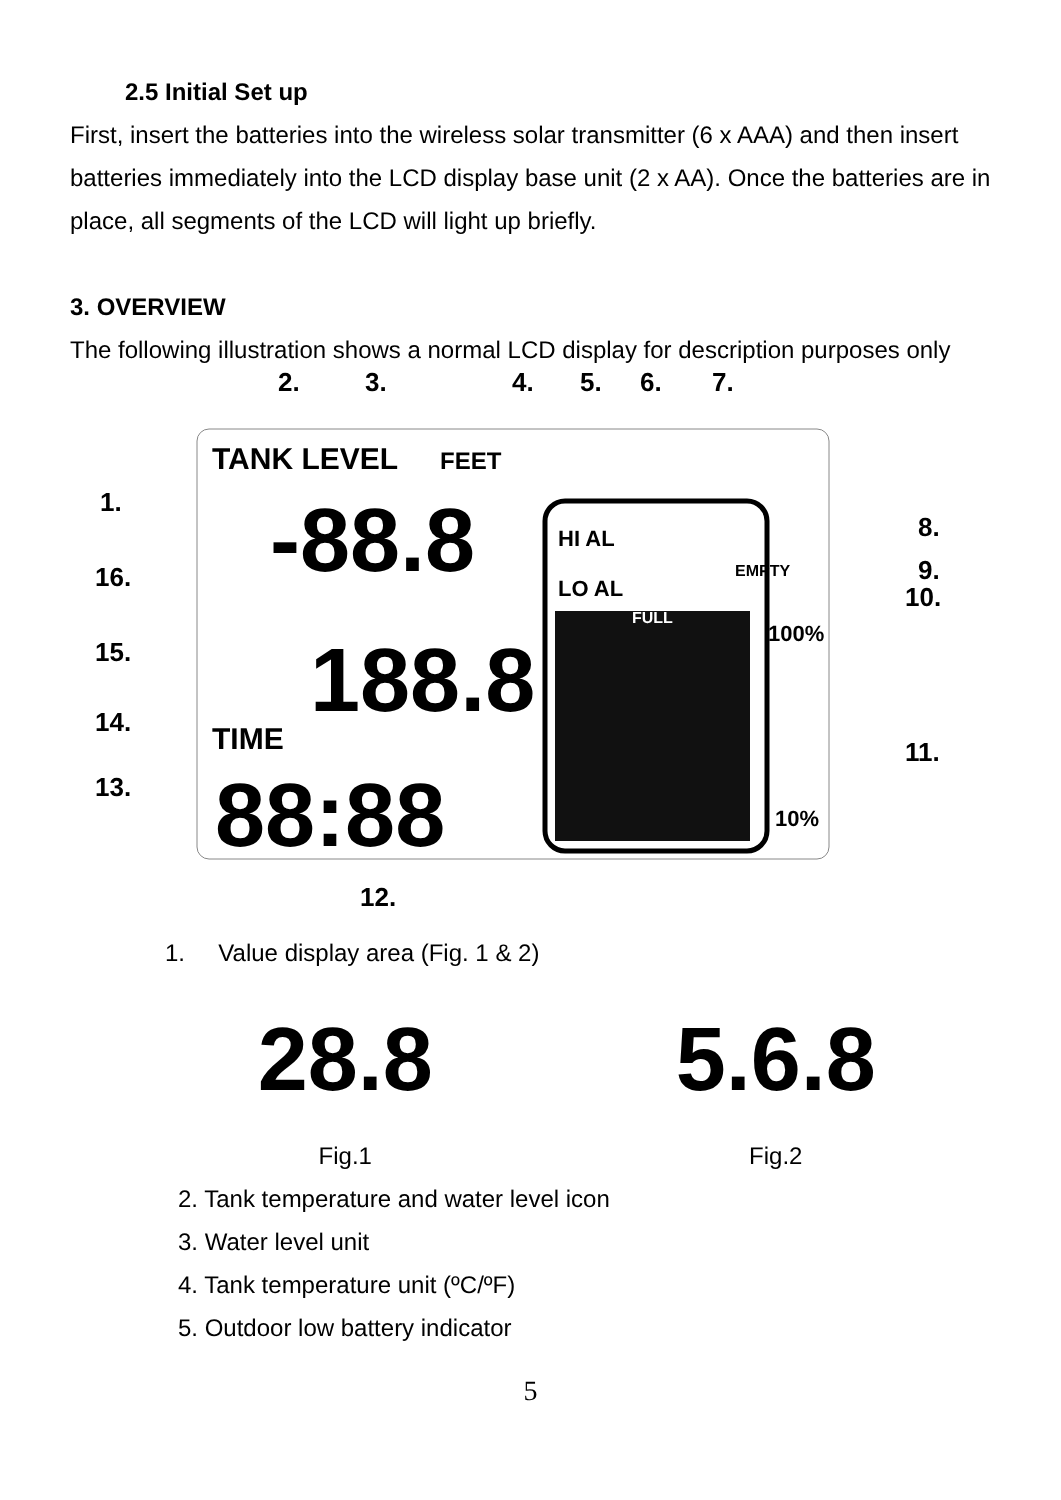2.5 Initial Set up
First, insert the batteries into the wireless solar transmitter (6 x AAA) and then insert batteries immediately into the LCD display base unit (2 x AA). Once the batteries are in place, all segments of the LCD will light up briefly.
3. OVERVIEW
The following illustration shows a normal LCD display for description purposes only
TANK LEVEL
FEET
-88.8
188.8
TIME
88:88
HI AL
LO AL
EMPTY
FULL
100%
10%
1.
16.
15.
14.
13.
12.
11.
10.
9.
8.
2.
3.
4.
5.
6.
7.
1. Value display area (Fig. 1 & 2)
28.8
Fig.1
5.6.8
Fig.2
2. Tank temperature and water level icon
3. Water level unit
4. Tank temperature unit (ºC/ºF)
5. Outdoor low battery indicator
5